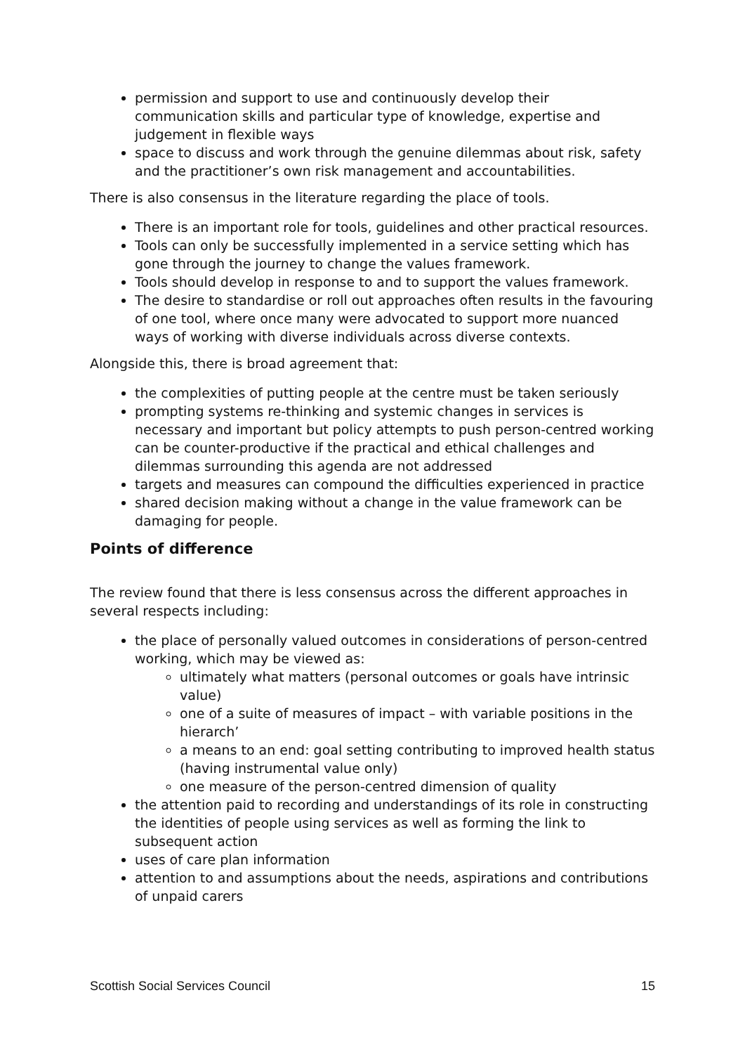permission and support to use and continuously develop their communication skills and particular type of knowledge, expertise and judgement in flexible ways
space to discuss and work through the genuine dilemmas about risk, safety and the practitioner’s own risk management and accountabilities.
There is also consensus in the literature regarding the place of tools.
There is an important role for tools, guidelines and other practical resources.
Tools can only be successfully implemented in a service setting which has gone through the journey to change the values framework.
Tools should develop in response to and to support the values framework.
The desire to standardise or roll out approaches often results in the favouring of one tool, where once many were advocated to support more nuanced ways of working with diverse individuals across diverse contexts.
Alongside this, there is broad agreement that:
the complexities of putting people at the centre must be taken seriously
prompting systems re-thinking and systemic changes in services is necessary and important but policy attempts to push person-centred working can be counter-productive if the practical and ethical challenges and dilemmas surrounding this agenda are not addressed
targets and measures can compound the difficulties experienced in practice
shared decision making without a change in the value framework can be damaging for people.
Points of difference
The review found that there is less consensus across the different approaches in several respects including:
the place of personally valued outcomes in considerations of person-centred working, which may be viewed as:
ultimately what matters (personal outcomes or goals have intrinsic value)
one of a suite of measures of impact – with variable positions in the hierarch’
a means to an end: goal setting contributing to improved health status (having instrumental value only)
one measure of the person-centred dimension of quality
the attention paid to recording and understandings of its role in constructing the identities of people using services as well as forming the link to subsequent action
uses of care plan information
attention to and assumptions about the needs, aspirations and contributions of unpaid carers
Scottish Social Services Council 15